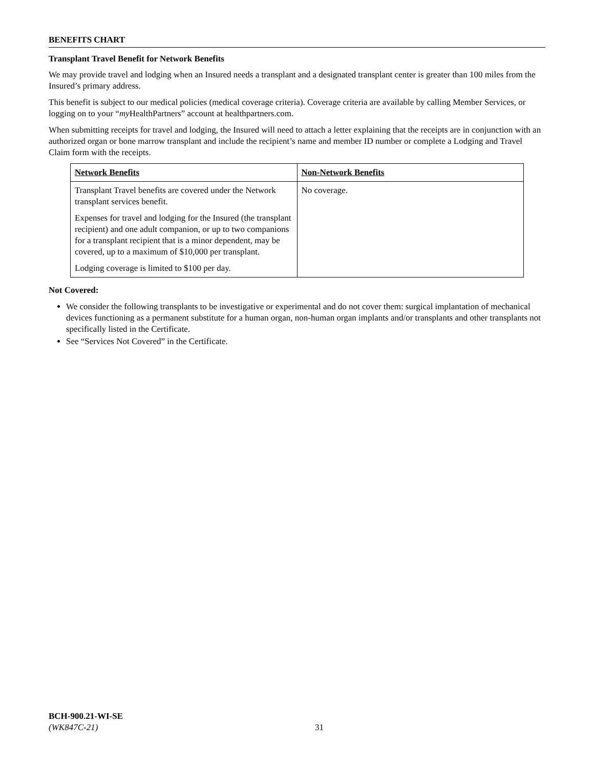BENEFITS CHART
Transplant Travel Benefit for Network Benefits
We may provide travel and lodging when an Insured needs a transplant and a designated transplant center is greater than 100 miles from the Insured’s primary address.
This benefit is subject to our medical policies (medical coverage criteria). Coverage criteria are available by calling Member Services, or logging on to your “my HealthPartners” account at healthpartners.com.
When submitting receipts for travel and lodging, the Insured will need to attach a letter explaining that the receipts are in conjunction with an authorized organ or bone marrow transplant and include the recipient’s name and member ID number or complete a Lodging and Travel Claim form with the receipts.
| Network Benefits | Non-Network Benefits |
| Transplant Travel benefits are covered under the Network transplant services benefit. Expenses for travel and lodging for the Insured (the transplant recipient) and one adult companion, or up to two companions for a transplant recipient that is a minor dependent, may be covered, up to a maximum of $10,000 per transplant. Lodging coverage is limited to $100 per day. | No coverage. |
Not Covered:
We consider the following transplants to be investigative or experimental and do not cover them: surgical implantation of mechanical devices functioning as a permanent substitute for a human organ, non-human organ implants and/or transplants and other transplants not specifically listed in the Certificate.
See “Services Not Covered” in the Certificate.
BCH-900.21-WI-SE
(WK847C-21)
31